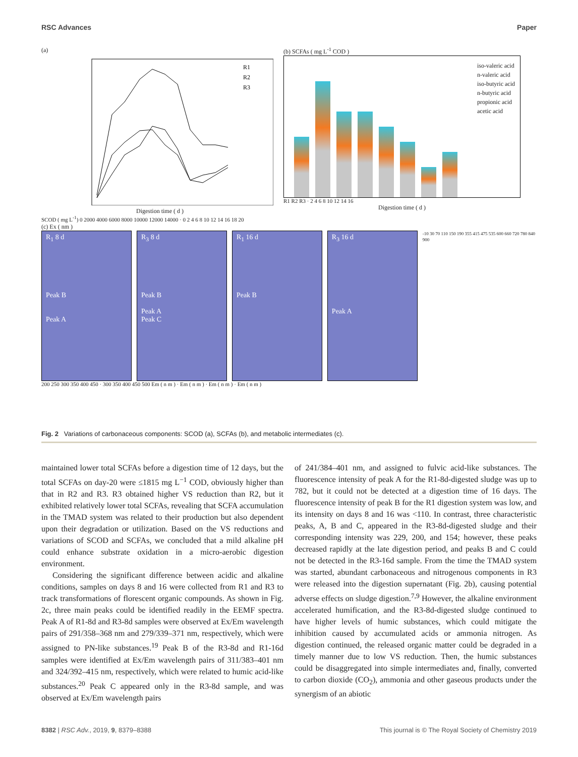RSC Advances Paper
(a)
R1
R2
R3
Digestion time ( d )
SCOD ( mg L<sup>-1</sup>) 0 2000 4000 6000 8000 10000 12000 14000 · 0 2 4 6 8 10 12 14 16 18 20
(b) SCFAs ( mg L<sup>-1</sup> COD )
iso-valeric acid
n-valeric acid
iso-butyric acid
n-butyric acid
propionic acid
acetic acid
R1 R2 R3 · 2 4 6 8 10 12 14 16
Digestion time ( d )
(c) Ex ( nm )
R<sub>1</sub> 8 d
Peak B
Peak A
R<sub>3</sub> 8 d
Peak B
Peak A
Peak C
R<sub>1</sub> 16 d
Peak B
R<sub>3</sub> 16 d
Peak A
-10 30 70 110 150 190 355 415 475 535 600 660 720 780 840 900
200 250 300 350 400 450 · 300 350 400 450 500 Em ( n m ) · Em ( n m ) · Em ( n m ) · Em ( n m )
Fig. 2 Variations of carbonaceous components: SCOD (a), SCFAs (b), and metabolic intermediates (c).
maintained lower total SCFAs before a digestion time of 12 days, but the total SCFAs on day-20 were ≤1815 mg L<sup>−1</sup> COD, obviously higher than that in R2 and R3. R3 obtained higher VS reduction than R2, but it exhibited relatively lower total SCFAs, revealing that SCFA accumulation in the TMAD system was related to their production but also dependent upon their degradation or utilization. Based on the VS reductions and variations of SCOD and SCFAs, we concluded that a mild alkaline pH could enhance substrate oxidation in a micro-aerobic digestion environment.
Considering the significant difference between acidic and alkaline conditions, samples on days 8 and 16 were collected from R1 and R3 to track transformations of florescent organic compounds. As shown in Fig. 2c, three main peaks could be identified readily in the EEMF spectra. Peak A of R1-8d and R3-8d samples were observed at Ex/Em wavelength pairs of 291/358–368 nm and 279/339–371 nm, respectively, which were assigned to PN-like substances.<sup>19</sup> Peak B of the R3-8d and R1-16d samples were identified at Ex/Em wavelength pairs of 311/383–401 nm and 324/392–415 nm, respectively, which were related to humic acid-like substances.<sup>20</sup> Peak C appeared only in the R3-8d sample, and was observed at Ex/Em wavelength pairs
of 241/384–401 nm, and assigned to fulvic acid-like substances. The fluorescence intensity of peak A for the R1-8d-digested sludge was up to 782, but it could not be detected at a digestion time of 16 days. The fluorescence intensity of peak B for the R1 digestion system was low, and its intensity on days 8 and 16 was <110. In contrast, three characteristic peaks, A, B and C, appeared in the R3-8d-digested sludge and their corresponding intensity was 229, 200, and 154; however, these peaks decreased rapidly at the late digestion period, and peaks B and C could not be detected in the R3-16d sample. From the time the TMAD system was started, abundant carbonaceous and nitrogenous components in R3 were released into the digestion supernatant (Fig. 2b), causing potential adverse effects on sludge digestion.<sup>7,9</sup> However, the alkaline environment accelerated humification, and the R3-8d-digested sludge continued to have higher levels of humic substances, which could mitigate the inhibition caused by accumulated acids or ammonia nitrogen. As digestion continued, the released organic matter could be degraded in a timely manner due to low VS reduction. Then, the humic substances could be disaggregated into simple intermediates and, finally, converted to carbon dioxide (CO<sub>2</sub>), ammonia and other gaseous products under the synergism of an abiotic
8382 | RSC Adv., 2019, 9, 8379–8388 This journal is © The Royal Society of Chemistry 2019